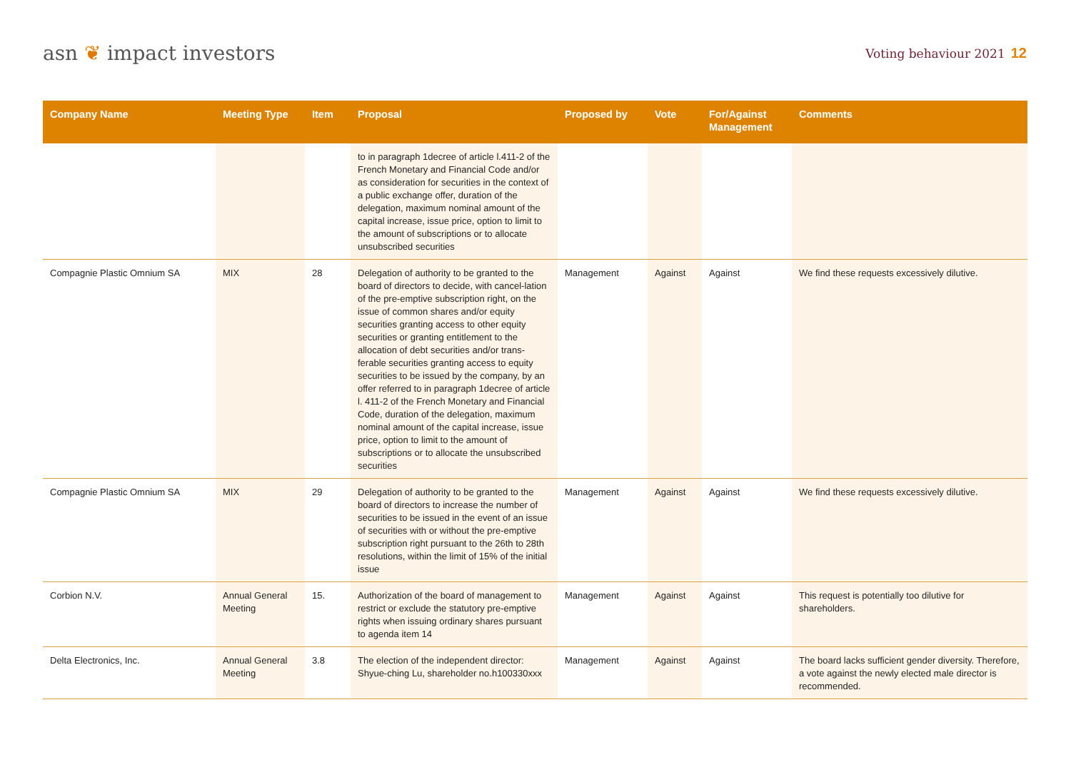asn ❦ impact investors
Voting behaviour 2021 12
| Company Name | Meeting Type | Item | Proposal | Proposed by | Vote | For/Against Management | Comments |
| --- | --- | --- | --- | --- | --- | --- | --- |
| | | | to in paragraph 1decree of article l.411-2 of the French Monetary and Financial Code and/or as consideration for securities in the context of a public exchange offer, duration of the delegation, maximum nominal amount of the capital increase, issue price, option to limit to the amount of subscriptions or to allocate unsubscribed securities | | | | |
| Compagnie Plastic Omnium SA | MIX | 28 | Delegation of authority to be granted to the board of directors to decide, with cancel-lation of the pre-emptive subscription right, on the issue of common shares and/or equity securities granting access to other equity securities or granting entitlement to the allocation of debt securities and/or trans-ferable securities granting access to equity securities to be issued by the company, by an offer referred to in paragraph 1decree of article l. 411-2 of the French Monetary and Financial Code, duration of the delegation, maximum nominal amount of the capital increase, issue price, option to limit to the amount of subscriptions or to allocate the unsubscribed securities | Management | Against | Against | We find these requests excessively dilutive. |
| Compagnie Plastic Omnium SA | MIX | 29 | Delegation of authority to be granted to the board of directors to increase the number of securities to be issued in the event of an issue of securities with or without the pre-emptive subscription right pursuant to the 26th to 28th resolutions, within the limit of 15% of the initial issue | Management | Against | Against | We find these requests excessively dilutive. |
| Corbion N.V. | Annual General Meeting | 15. | Authorization of the board of management to restrict or exclude the statutory pre-emptive rights when issuing ordinary shares pursuant to agenda item 14 | Management | Against | Against | This request is potentially too dilutive for shareholders. |
| Delta Electronics, Inc. | Annual General Meeting | 3.8 | The election of the independent director: Shyue-ching Lu, shareholder no.h100330xxx | Management | Against | Against | The board lacks sufficient gender diversity. Therefore, a vote against the newly elected male director is recommended. |